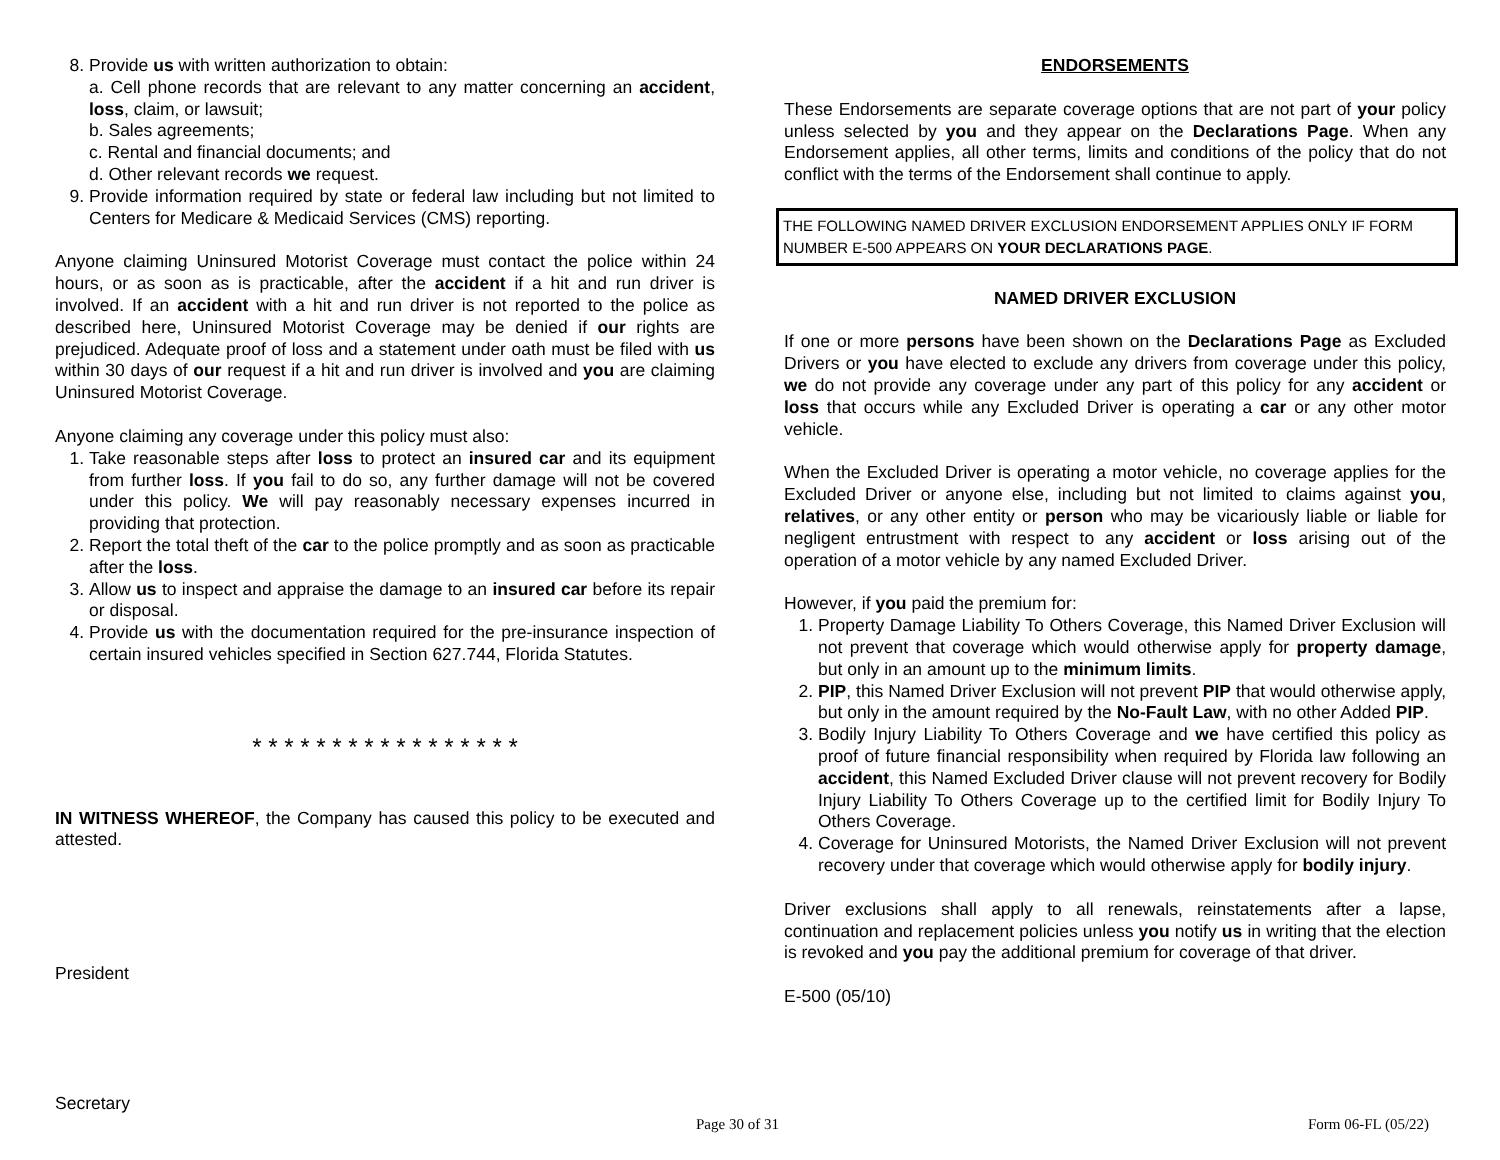8. Provide us with written authorization to obtain:
a. Cell phone records that are relevant to any matter concerning an accident, loss, claim, or lawsuit;
b. Sales agreements;
c. Rental and financial documents; and
d. Other relevant records we request.
9. Provide information required by state or federal law including but not limited to Centers for Medicare & Medicaid Services (CMS) reporting.
Anyone claiming Uninsured Motorist Coverage must contact the police within 24 hours, or as soon as is practicable, after the accident if a hit and run driver is involved. If an accident with a hit and run driver is not reported to the police as described here, Uninsured Motorist Coverage may be denied if our rights are prejudiced. Adequate proof of loss and a statement under oath must be filed with us within 30 days of our request if a hit and run driver is involved and you are claiming Uninsured Motorist Coverage.
Anyone claiming any coverage under this policy must also:
1. Take reasonable steps after loss to protect an insured car and its equipment from further loss. If you fail to do so, any further damage will not be covered under this policy. We will pay reasonably necessary expenses incurred in providing that protection.
2. Report the total theft of the car to the police promptly and as soon as practicable after the loss.
3. Allow us to inspect and appraise the damage to an insured car before its repair or disposal.
4. Provide us with the documentation required for the pre-insurance inspection of certain insured vehicles specified in Section 627.744, Florida Statutes.
* * * * * * * * * * * * * * * * *
IN WITNESS WHEREOF, the Company has caused this policy to be executed and attested.
President
Secretary
ENDORSEMENTS
These Endorsements are separate coverage options that are not part of your policy unless selected by you and they appear on the Declarations Page. When any Endorsement applies, all other terms, limits and conditions of the policy that do not conflict with the terms of the Endorsement shall continue to apply.
THE FOLLOWING NAMED DRIVER EXCLUSION ENDORSEMENT APPLIES ONLY IF FORM NUMBER E-500 APPEARS ON YOUR DECLARATIONS PAGE.
NAMED DRIVER EXCLUSION
If one or more persons have been shown on the Declarations Page as Excluded Drivers or you have elected to exclude any drivers from coverage under this policy, we do not provide any coverage under any part of this policy for any accident or loss that occurs while any Excluded Driver is operating a car or any other motor vehicle.
When the Excluded Driver is operating a motor vehicle, no coverage applies for the Excluded Driver or anyone else, including but not limited to claims against you, relatives, or any other entity or person who may be vicariously liable or liable for negligent entrustment with respect to any accident or loss arising out of the operation of a motor vehicle by any named Excluded Driver.
However, if you paid the premium for:
1. Property Damage Liability To Others Coverage, this Named Driver Exclusion will not prevent that coverage which would otherwise apply for property damage, but only in an amount up to the minimum limits.
2. PIP, this Named Driver Exclusion will not prevent PIP that would otherwise apply, but only in the amount required by the No-Fault Law, with no other Added PIP.
3. Bodily Injury Liability To Others Coverage and we have certified this policy as proof of future financial responsibility when required by Florida law following an accident, this Named Excluded Driver clause will not prevent recovery for Bodily Injury Liability To Others Coverage up to the certified limit for Bodily Injury To Others Coverage.
4. Coverage for Uninsured Motorists, the Named Driver Exclusion will not prevent recovery under that coverage which would otherwise apply for bodily injury.
Driver exclusions shall apply to all renewals, reinstatements after a lapse, continuation and replacement policies unless you notify us in writing that the election is revoked and you pay the additional premium for coverage of that driver.
E-500 (05/10)
Page 30 of 31 Form 06-FL (05/22)